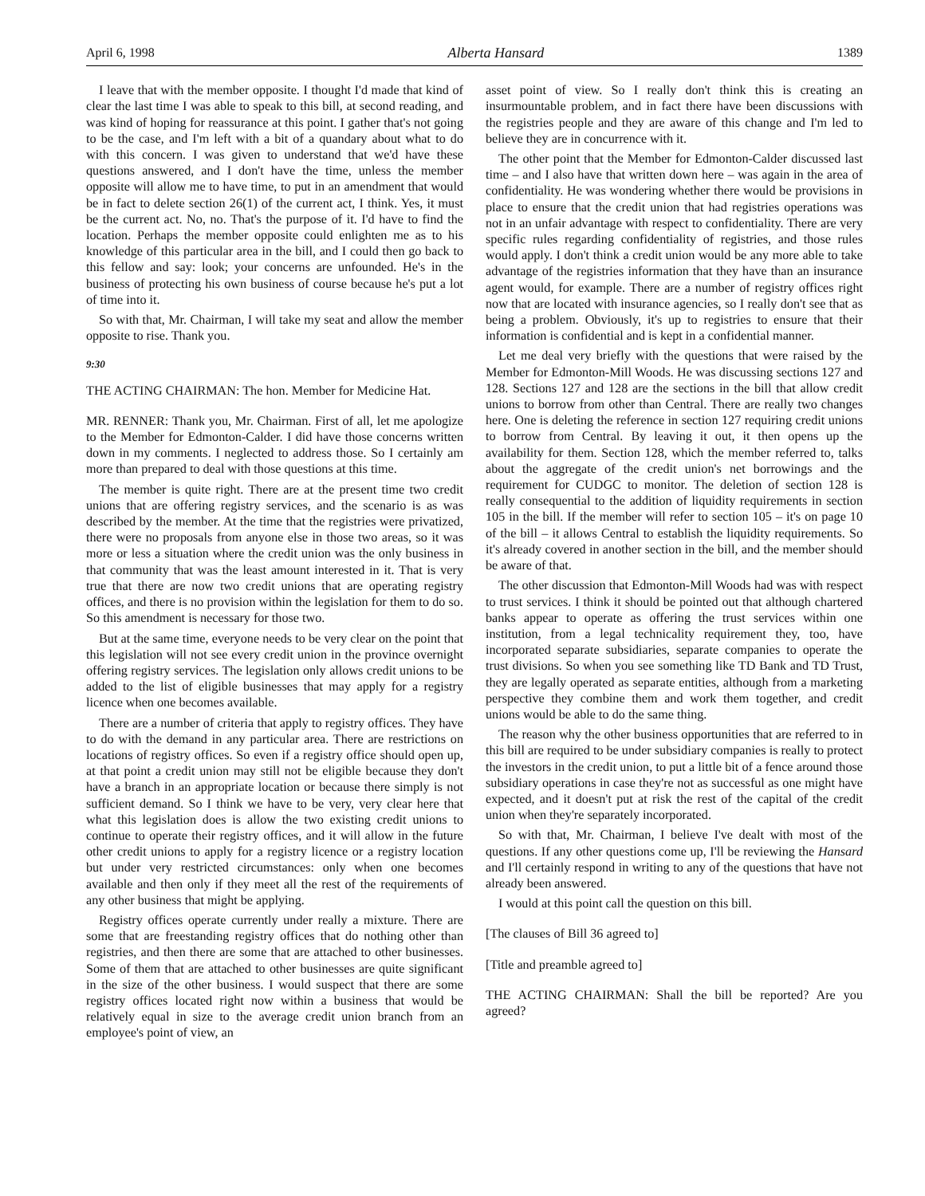April 6, 1998 Alberta Hansard 1389
I leave that with the member opposite. I thought I'd made that kind of clear the last time I was able to speak to this bill, at second reading, and was kind of hoping for reassurance at this point. I gather that's not going to be the case, and I'm left with a bit of a quandary about what to do with this concern. I was given to understand that we'd have these questions answered, and I don't have the time, unless the member opposite will allow me to have time, to put in an amendment that would be in fact to delete section 26(1) of the current act, I think. Yes, it must be the current act. No, no. That's the purpose of it. I'd have to find the location. Perhaps the member opposite could enlighten me as to his knowledge of this particular area in the bill, and I could then go back to this fellow and say: look; your concerns are unfounded. He's in the business of protecting his own business of course because he's put a lot of time into it.
So with that, Mr. Chairman, I will take my seat and allow the member opposite to rise. Thank you.
9:30
THE ACTING CHAIRMAN: The hon. Member for Medicine Hat.
MR. RENNER: Thank you, Mr. Chairman. First of all, let me apologize to the Member for Edmonton-Calder. I did have those concerns written down in my comments. I neglected to address those. So I certainly am more than prepared to deal with those questions at this time.
The member is quite right. There are at the present time two credit unions that are offering registry services, and the scenario is as was described by the member. At the time that the registries were privatized, there were no proposals from anyone else in those two areas, so it was more or less a situation where the credit union was the only business in that community that was the least amount interested in it. That is very true that there are now two credit unions that are operating registry offices, and there is no provision within the legislation for them to do so. So this amendment is necessary for those two.
But at the same time, everyone needs to be very clear on the point that this legislation will not see every credit union in the province overnight offering registry services. The legislation only allows credit unions to be added to the list of eligible businesses that may apply for a registry licence when one becomes available.
There are a number of criteria that apply to registry offices. They have to do with the demand in any particular area. There are restrictions on locations of registry offices. So even if a registry office should open up, at that point a credit union may still not be eligible because they don't have a branch in an appropriate location or because there simply is not sufficient demand. So I think we have to be very, very clear here that what this legislation does is allow the two existing credit unions to continue to operate their registry offices, and it will allow in the future other credit unions to apply for a registry licence or a registry location but under very restricted circumstances: only when one becomes available and then only if they meet all the rest of the requirements of any other business that might be applying.
Registry offices operate currently under really a mixture. There are some that are freestanding registry offices that do nothing other than registries, and then there are some that are attached to other businesses. Some of them that are attached to other businesses are quite significant in the size of the other business. I would suspect that there are some registry offices located right now within a business that would be relatively equal in size to the average credit union branch from an employee's point of view, an
asset point of view. So I really don't think this is creating an insurmountable problem, and in fact there have been discussions with the registries people and they are aware of this change and I'm led to believe they are in concurrence with it.
The other point that the Member for Edmonton-Calder discussed last time – and I also have that written down here – was again in the area of confidentiality. He was wondering whether there would be provisions in place to ensure that the credit union that had registries operations was not in an unfair advantage with respect to confidentiality. There are very specific rules regarding confidentiality of registries, and those rules would apply. I don't think a credit union would be any more able to take advantage of the registries information that they have than an insurance agent would, for example. There are a number of registry offices right now that are located with insurance agencies, so I really don't see that as being a problem. Obviously, it's up to registries to ensure that their information is confidential and is kept in a confidential manner.
Let me deal very briefly with the questions that were raised by the Member for Edmonton-Mill Woods. He was discussing sections 127 and 128. Sections 127 and 128 are the sections in the bill that allow credit unions to borrow from other than Central. There are really two changes here. One is deleting the reference in section 127 requiring credit unions to borrow from Central. By leaving it out, it then opens up the availability for them. Section 128, which the member referred to, talks about the aggregate of the credit union's net borrowings and the requirement for CUDGC to monitor. The deletion of section 128 is really consequential to the addition of liquidity requirements in section 105 in the bill. If the member will refer to section 105 – it's on page 10 of the bill – it allows Central to establish the liquidity requirements. So it's already covered in another section in the bill, and the member should be aware of that.
The other discussion that Edmonton-Mill Woods had was with respect to trust services. I think it should be pointed out that although chartered banks appear to operate as offering the trust services within one institution, from a legal technicality requirement they, too, have incorporated separate subsidiaries, separate companies to operate the trust divisions. So when you see something like TD Bank and TD Trust, they are legally operated as separate entities, although from a marketing perspective they combine them and work them together, and credit unions would be able to do the same thing.
The reason why the other business opportunities that are referred to in this bill are required to be under subsidiary companies is really to protect the investors in the credit union, to put a little bit of a fence around those subsidiary operations in case they're not as successful as one might have expected, and it doesn't put at risk the rest of the capital of the credit union when they're separately incorporated.
So with that, Mr. Chairman, I believe I've dealt with most of the questions. If any other questions come up, I'll be reviewing the Hansard and I'll certainly respond in writing to any of the questions that have not already been answered.
I would at this point call the question on this bill.
[The clauses of Bill 36 agreed to]
[Title and preamble agreed to]
THE ACTING CHAIRMAN: Shall the bill be reported? Are you agreed?